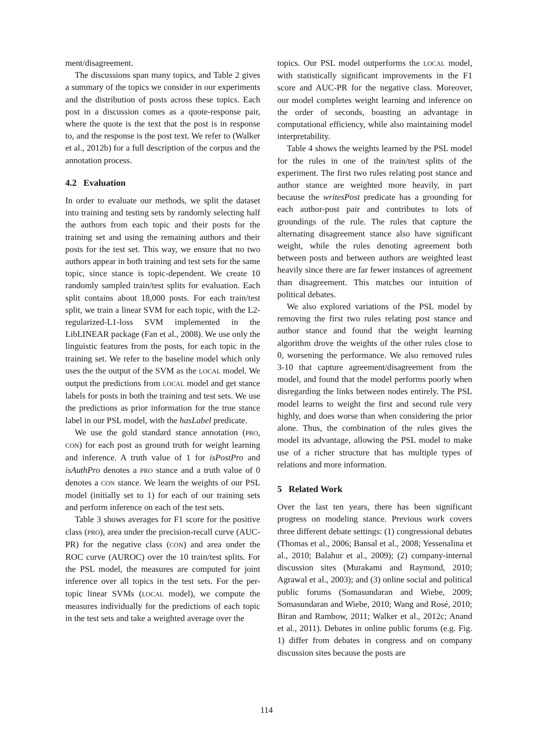ment/disagreement.
The discussions span many topics, and Table 2 gives a summary of the topics we consider in our experiments and the distribution of posts across these topics. Each post in a discussion comes as a quote-response pair, where the quote is the text that the post is in response to, and the response is the post text. We refer to (Walker et al., 2012b) for a full description of the corpus and the annotation process.
4.2 Evaluation
In order to evaluate our methods, we split the dataset into training and testing sets by randomly selecting half the authors from each topic and their posts for the training set and using the remaining authors and their posts for the test set. This way, we ensure that no two authors appear in both training and test sets for the same topic, since stance is topic-dependent. We create 10 randomly sampled train/test splits for evaluation. Each split contains about 18,000 posts. For each train/test split, we train a linear SVM for each topic, with the L2-regularized-L1-loss SVM implemented in the LibLINEAR package (Fan et al., 2008). We use only the linguistic features from the posts, for each topic in the training set. We refer to the baseline model which only uses the the output of the SVM as the LOCAL model. We output the predictions from LOCAL model and get stance labels for posts in both the training and test sets. We use the predictions as prior information for the true stance label in our PSL model, with the hasLabel predicate.
We use the gold standard stance annotation (PRO, CON) for each post as ground truth for weight learning and inference. A truth value of 1 for isPostPro and isAuthPro denotes a PRO stance and a truth value of 0 denotes a CON stance. We learn the weights of our PSL model (initially set to 1) for each of our training sets and perform inference on each of the test sets.
Table 3 shows averages for F1 score for the positive class (PRO), area under the precision-recall curve (AUC-PR) for the negative class (CON) and area under the ROC curve (AUROC) over the 10 train/test splits. For the PSL model, the measures are computed for joint inference over all topics in the test sets. For the per-topic linear SVMs (LOCAL model), we compute the measures individually for the predictions of each topic in the test sets and take a weighted average over the
topics. Our PSL model outperforms the LOCAL model, with statistically significant improvements in the F1 score and AUC-PR for the negative class. Moreover, our model completes weight learning and inference on the order of seconds, boasting an advantage in computational efficiency, while also maintaining model interpretability.
Table 4 shows the weights learned by the PSL model for the rules in one of the train/test splits of the experiment. The first two rules relating post stance and author stance are weighted more heavily, in part because the writesPost predicate has a grounding for each author-post pair and contributes to lots of groundings of the rule. The rules that capture the alternating disagreement stance also have significant weight, while the rules denoting agreement both between posts and between authors are weighted least heavily since there are far fewer instances of agreement than disagreement. This matches our intuition of political debates.
We also explored variations of the PSL model by removing the first two rules relating post stance and author stance and found that the weight learning algorithm drove the weights of the other rules close to 0, worsening the performance. We also removed rules 3-10 that capture agreement/disagreement from the model, and found that the model performs poorly when disregarding the links between nodes entirely. The PSL model learns to weight the first and second rule very highly, and does worse than when considering the prior alone. Thus, the combination of the rules gives the model its advantage, allowing the PSL model to make use of a richer structure that has multiple types of relations and more information.
5 Related Work
Over the last ten years, there has been significant progress on modeling stance. Previous work covers three different debate settings: (1) congressional debates (Thomas et al., 2006; Bansal et al., 2008; Yessenalina et al., 2010; Balahur et al., 2009); (2) company-internal discussion sites (Murakami and Raymond, 2010; Agrawal et al., 2003); and (3) online social and political public forums (Somasundaran and Wiebe, 2009; Somasundaran and Wiebe, 2010; Wang and Rosé, 2010; Biran and Rambow, 2011; Walker et al., 2012c; Anand et al., 2011). Debates in online public forums (e.g. Fig. 1) differ from debates in congress and on company discussion sites because the posts are
114